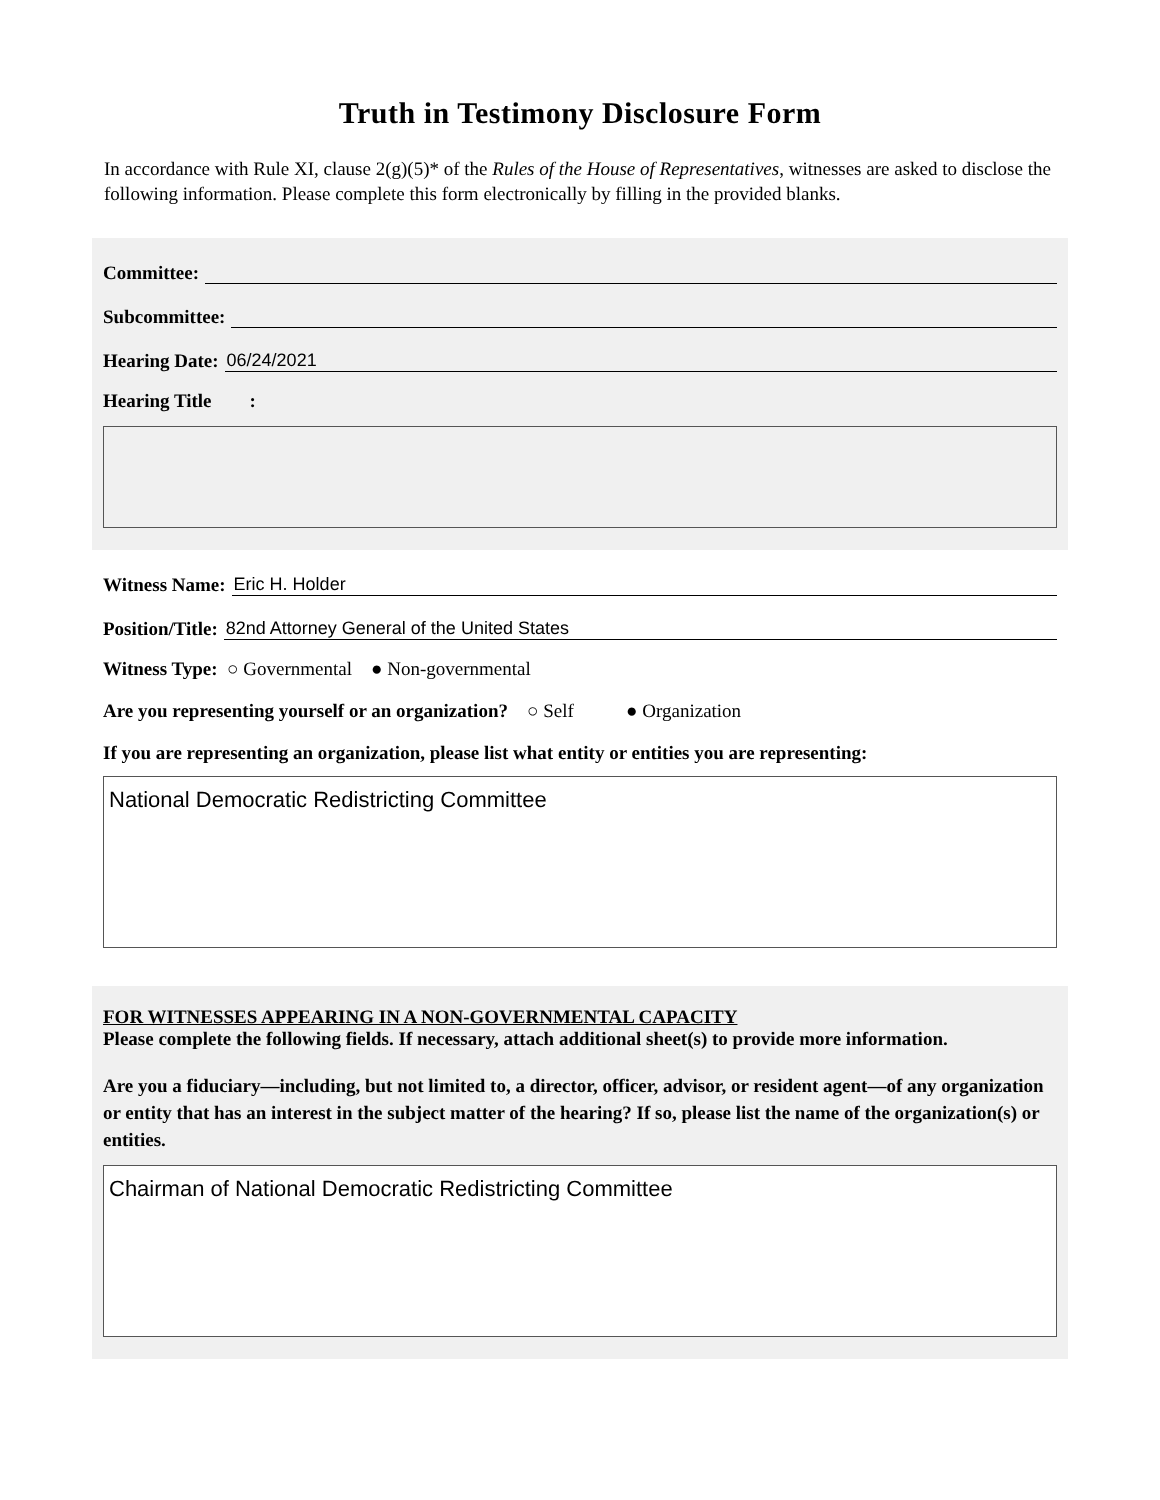Truth in Testimony Disclosure Form
In accordance with Rule XI, clause 2(g)(5)* of the Rules of the House of Representatives, witnesses are asked to disclose the following information. Please complete this form electronically by filling in the provided blanks.
Committee:
Subcommittee:
Hearing Date: 06/24/2021
Hearing Title :
Witness Name: Eric H. Holder
Position/Title: 82nd Attorney General of the United States
Witness Type: ○ Governmental ● Non-governmental
Are you representing yourself or an organization? ○ Self ● Organization
If you are representing an organization, please list what entity or entities you are representing:
National Democratic Redistricting Committee
FOR WITNESSES APPEARING IN A NON-GOVERNMENTAL CAPACITY
Please complete the following fields. If necessary, attach additional sheet(s) to provide more information.
Are you a fiduciary—including, but not limited to, a director, officer, advisor, or resident agent—of any organization or entity that has an interest in the subject matter of the hearing? If so, please list the name of the organization(s) or entities.
Chairman of National Democratic Redistricting Committee